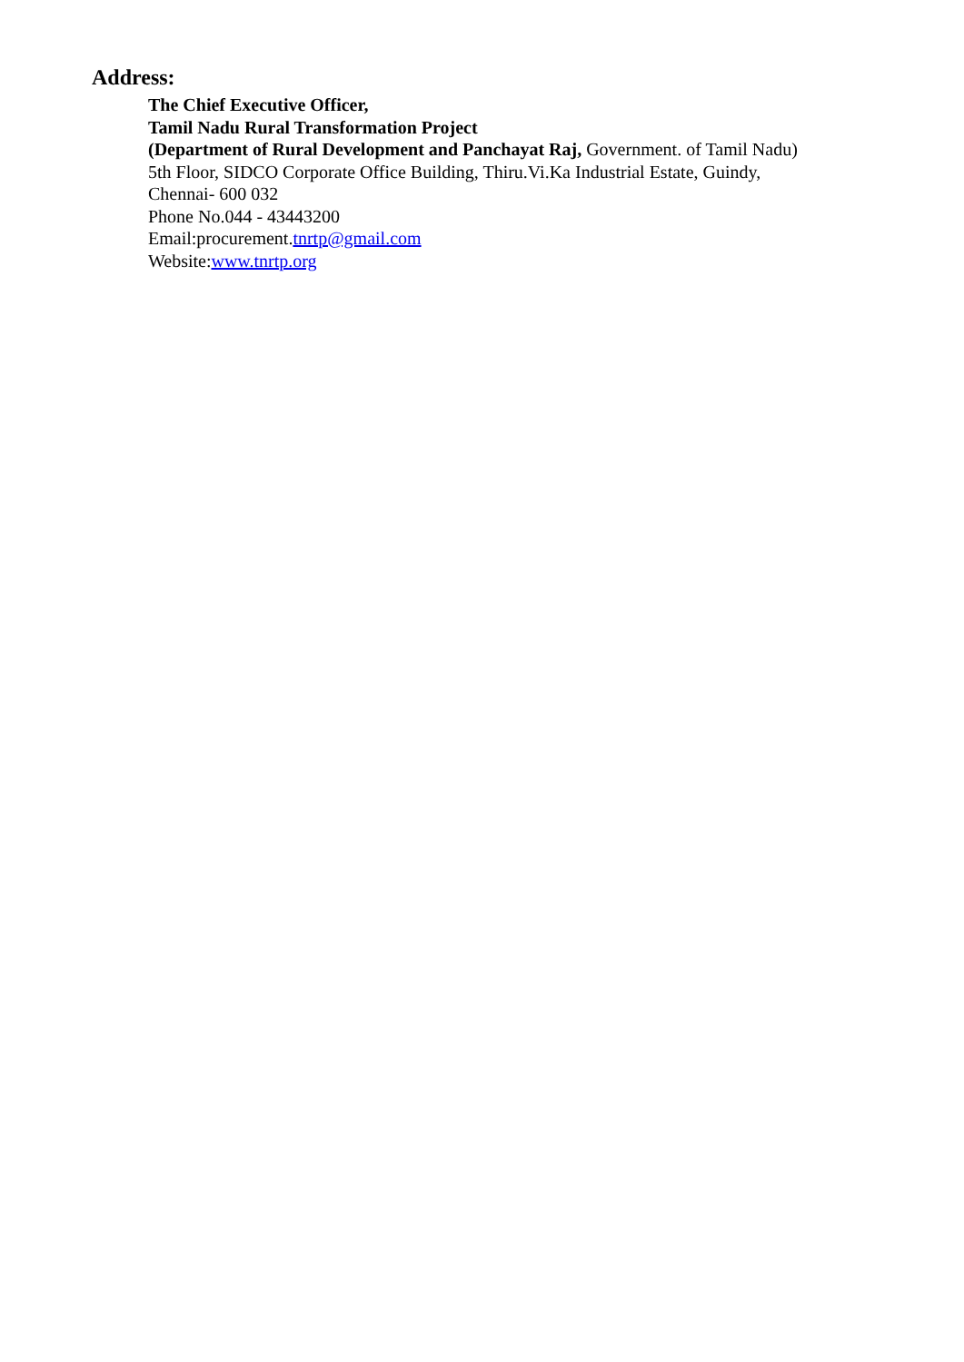Address:
The Chief Executive Officer,
Tamil Nadu Rural Transformation Project
(Department of Rural Development and Panchayat Raj, Government. of Tamil Nadu)
5th Floor, SIDCO Corporate Office Building, Thiru.Vi.Ka Industrial Estate, Guindy,
Chennai- 600 032
Phone No.044 - 43443200
Email:procurement.tnrtp@gmail.com
Website:www.tnrtp.org